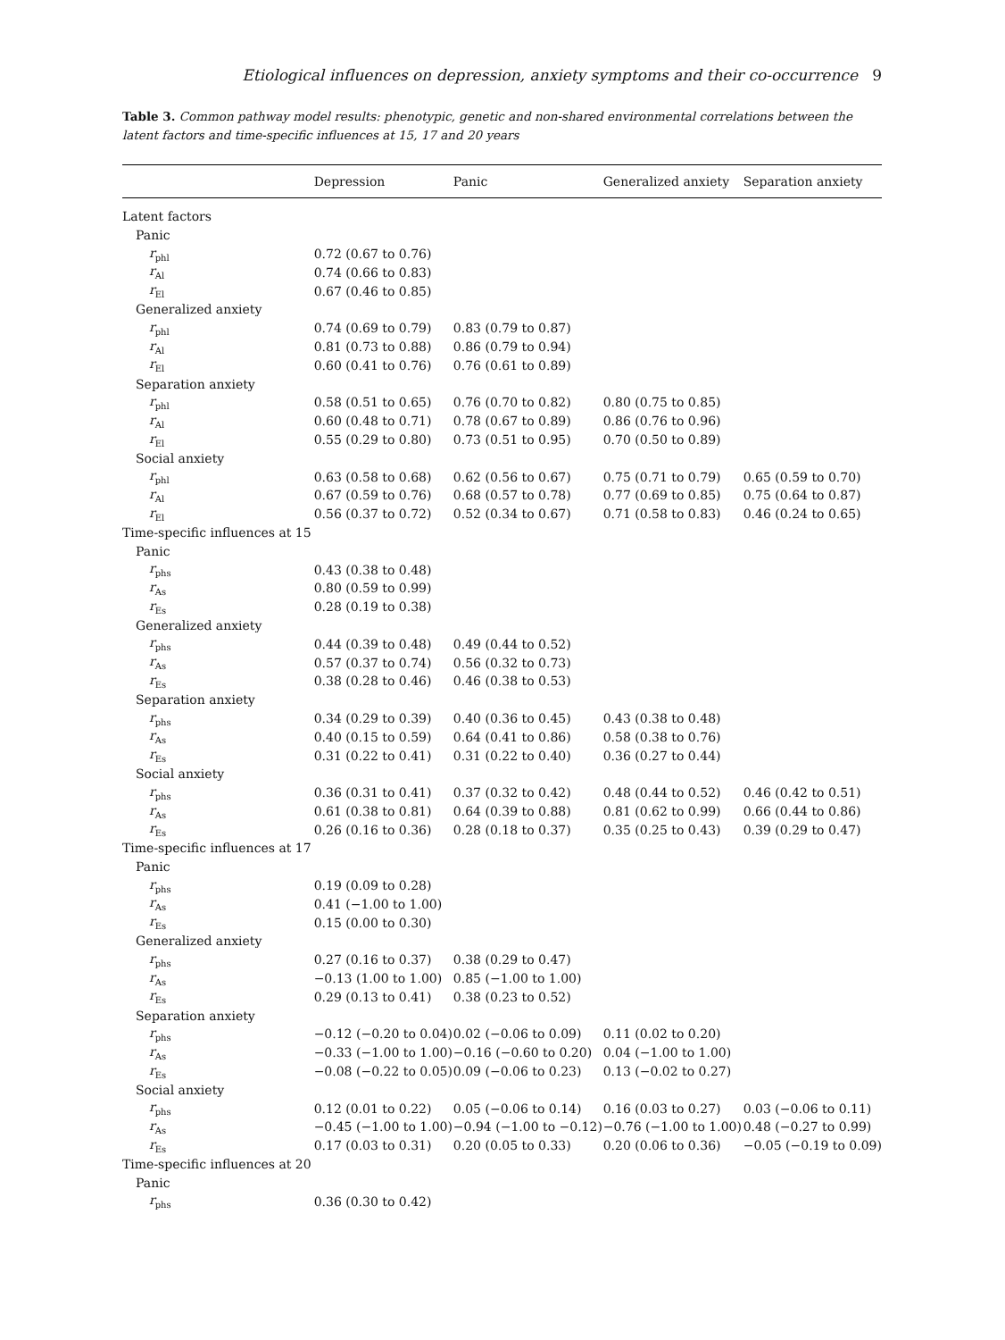Etiological influences on depression, anxiety symptoms and their co-occurrence 9
Table 3. Common pathway model results: phenotypic, genetic and non-shared environmental correlations between the latent factors and time-specific influences at 15, 17 and 20 years
| | Depression | Panic | Generalized anxiety | Separation anxiety |
| --- | --- | --- | --- | --- |
| Latent factors | | | | |
| Panic | | | | |
| r<sub>phl</sub> | 0.72 (0.67 to 0.76) | | | |
| r<sub>Al</sub> | 0.74 (0.66 to 0.83) | | | |
| r<sub>El</sub> | 0.67 (0.46 to 0.85) | | | |
| Generalized anxiety | | | | |
| r<sub>phl</sub> | 0.74 (0.69 to 0.79) | 0.83 (0.79 to 0.87) | | |
| r<sub>Al</sub> | 0.81 (0.73 to 0.88) | 0.86 (0.79 to 0.94) | | |
| r<sub>El</sub> | 0.60 (0.41 to 0.76) | 0.76 (0.61 to 0.89) | | |
| Separation anxiety | | | | |
| r<sub>phl</sub> | 0.58 (0.51 to 0.65) | 0.76 (0.70 to 0.82) | 0.80 (0.75 to 0.85) | |
| r<sub>Al</sub> | 0.60 (0.48 to 0.71) | 0.78 (0.67 to 0.89) | 0.86 (0.76 to 0.96) | |
| r<sub>El</sub> | 0.55 (0.29 to 0.80) | 0.73 (0.51 to 0.95) | 0.70 (0.50 to 0.89) | |
| Social anxiety | | | | |
| r<sub>phl</sub> | 0.63 (0.58 to 0.68) | 0.62 (0.56 to 0.67) | 0.75 (0.71 to 0.79) | 0.65 (0.59 to 0.70) |
| r<sub>Al</sub> | 0.67 (0.59 to 0.76) | 0.68 (0.57 to 0.78) | 0.77 (0.69 to 0.85) | 0.75 (0.64 to 0.87) |
| r<sub>El</sub> | 0.56 (0.37 to 0.72) | 0.52 (0.34 to 0.67) | 0.71 (0.58 to 0.83) | 0.46 (0.24 to 0.65) |
| Time-specific influences at 15 | | | | |
| Panic | | | | |
| r<sub>phs</sub> | 0.43 (0.38 to 0.48) | | | |
| r<sub>As</sub> | 0.80 (0.59 to 0.99) | | | |
| r<sub>Es</sub> | 0.28 (0.19 to 0.38) | | | |
| Generalized anxiety | | | | |
| r<sub>phs</sub> | 0.44 (0.39 to 0.48) | 0.49 (0.44 to 0.52) | | |
| r<sub>As</sub> | 0.57 (0.37 to 0.74) | 0.56 (0.32 to 0.73) | | |
| r<sub>Es</sub> | 0.38 (0.28 to 0.46) | 0.46 (0.38 to 0.53) | | |
| Separation anxiety | | | | |
| r<sub>phs</sub> | 0.34 (0.29 to 0.39) | 0.40 (0.36 to 0.45) | 0.43 (0.38 to 0.48) | |
| r<sub>As</sub> | 0.40 (0.15 to 0.59) | 0.64 (0.41 to 0.86) | 0.58 (0.38 to 0.76) | |
| r<sub>Es</sub> | 0.31 (0.22 to 0.41) | 0.31 (0.22 to 0.40) | 0.36 (0.27 to 0.44) | |
| Social anxiety | | | | |
| r<sub>phs</sub> | 0.36 (0.31 to 0.41) | 0.37 (0.32 to 0.42) | 0.48 (0.44 to 0.52) | 0.46 (0.42 to 0.51) |
| r<sub>As</sub> | 0.61 (0.38 to 0.81) | 0.64 (0.39 to 0.88) | 0.81 (0.62 to 0.99) | 0.66 (0.44 to 0.86) |
| r<sub>Es</sub> | 0.26 (0.16 to 0.36) | 0.28 (0.18 to 0.37) | 0.35 (0.25 to 0.43) | 0.39 (0.29 to 0.47) |
| Time-specific influences at 17 | | | | |
| Panic | | | | |
| r<sub>phs</sub> | 0.19 (0.09 to 0.28) | | | |
| r<sub>As</sub> | 0.41 (−1.00 to 1.00) | | | |
| r<sub>Es</sub> | 0.15 (0.00 to 0.30) | | | |
| Generalized anxiety | | | | |
| r<sub>phs</sub> | 0.27 (0.16 to 0.37) | 0.38 (0.29 to 0.47) | | |
| r<sub>As</sub> | −0.13 (1.00 to 1.00) | 0.85 (−1.00 to 1.00) | | |
| r<sub>Es</sub> | 0.29 (0.13 to 0.41) | 0.38 (0.23 to 0.52) | | |
| Separation anxiety | | | | |
| r<sub>phs</sub> | −0.12 (−0.20 to 0.04) | 0.02 (−0.06 to 0.09) | 0.11 (0.02 to 0.20) | |
| r<sub>As</sub> | −0.33 (−1.00 to 1.00) | −0.16 (−0.60 to 0.20) | 0.04 (−1.00 to 1.00) | |
| r<sub>Es</sub> | −0.08 (−0.22 to 0.05) | 0.09 (−0.06 to 0.23) | 0.13 (−0.02 to 0.27) | |
| Social anxiety | | | | |
| r<sub>phs</sub> | 0.12 (0.01 to 0.22) | 0.05 (−0.06 to 0.14) | 0.16 (0.03 to 0.27) | 0.03 (−0.06 to 0.11) |
| r<sub>As</sub> | −0.45 (−1.00 to 1.00) | −0.94 (−1.00 to −0.12) | −0.76 (−1.00 to 1.00) | 0.48 (−0.27 to 0.99) |
| r<sub>Es</sub> | 0.17 (0.03 to 0.31) | 0.20 (0.05 to 0.33) | 0.20 (0.06 to 0.36) | −0.05 (−0.19 to 0.09) |
| Time-specific influences at 20 | | | | |
| Panic | | | | |
| r<sub>phs</sub> | 0.36 (0.30 to 0.42) | | | |